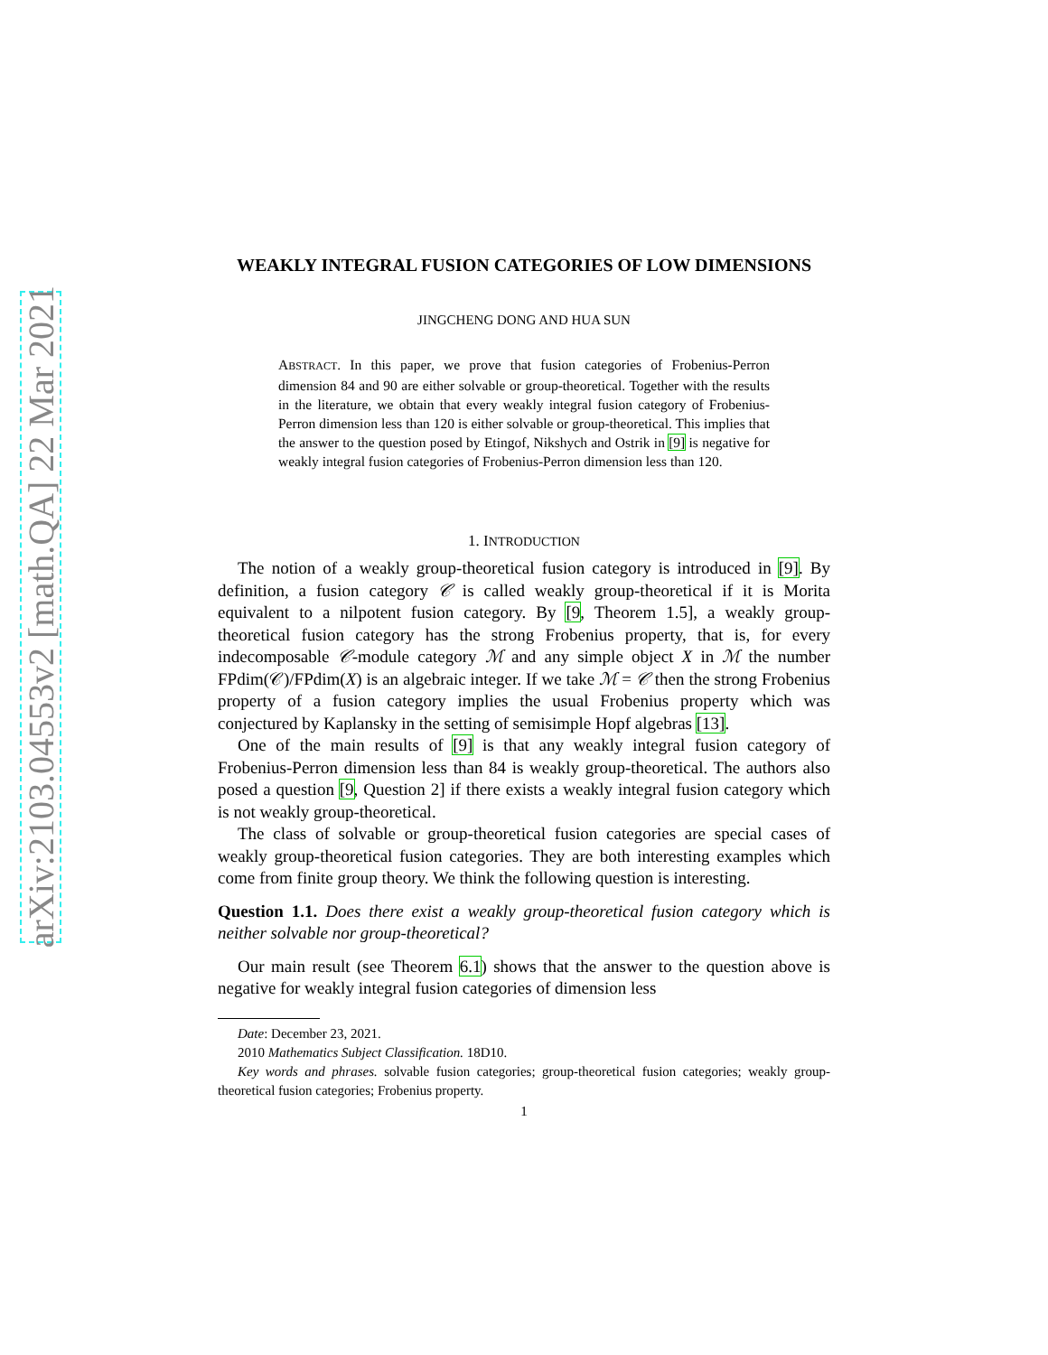arXiv:2103.04553v2 [math.QA] 22 Mar 2021
WEAKLY INTEGRAL FUSION CATEGORIES OF LOW DIMENSIONS
JINGCHENG DONG AND HUA SUN
ABSTRACT. In this paper, we prove that fusion categories of Frobenius-Perron dimension 84 and 90 are either solvable or group-theoretical. Together with the results in the literature, we obtain that every weakly integral fusion category of Frobenius-Perron dimension less than 120 is either solvable or group-theoretical. This implies that the answer to the question posed by Etingof, Nikshych and Ostrik in [9] is negative for weakly integral fusion categories of Frobenius-Perron dimension less than 120.
1. INTRODUCTION
The notion of a weakly group-theoretical fusion category is introduced in [9]. By definition, a fusion category 𝒞 is called weakly group-theoretical if it is Morita equivalent to a nilpotent fusion category. By [9, Theorem 1.5], a weakly group-theoretical fusion category has the strong Frobenius property, that is, for every indecomposable 𝒞-module category ℳ and any simple object X in ℳ the number FPdim(𝒞)/FPdim(X) is an algebraic integer. If we take ℳ = 𝒞 then the strong Frobenius property of a fusion category implies the usual Frobenius property which was conjectured by Kaplansky in the setting of semisimple Hopf algebras [13].
One of the main results of [9] is that any weakly integral fusion category of Frobenius-Perron dimension less than 84 is weakly group-theoretical. The authors also posed a question [9, Question 2] if there exists a weakly integral fusion category which is not weakly group-theoretical.
The class of solvable or group-theoretical fusion categories are special cases of weakly group-theoretical fusion categories. They are both interesting examples which come from finite group theory. We think the following question is interesting.
Question 1.1. Does there exist a weakly group-theoretical fusion category which is neither solvable nor group-theoretical?
Our main result (see Theorem 6.1) shows that the answer to the question above is negative for weakly integral fusion categories of dimension less
Date: December 23, 2021.
2010 Mathematics Subject Classification. 18D10.
Key words and phrases. solvable fusion categories; group-theoretical fusion categories; weakly group-theoretical fusion categories; Frobenius property.
1